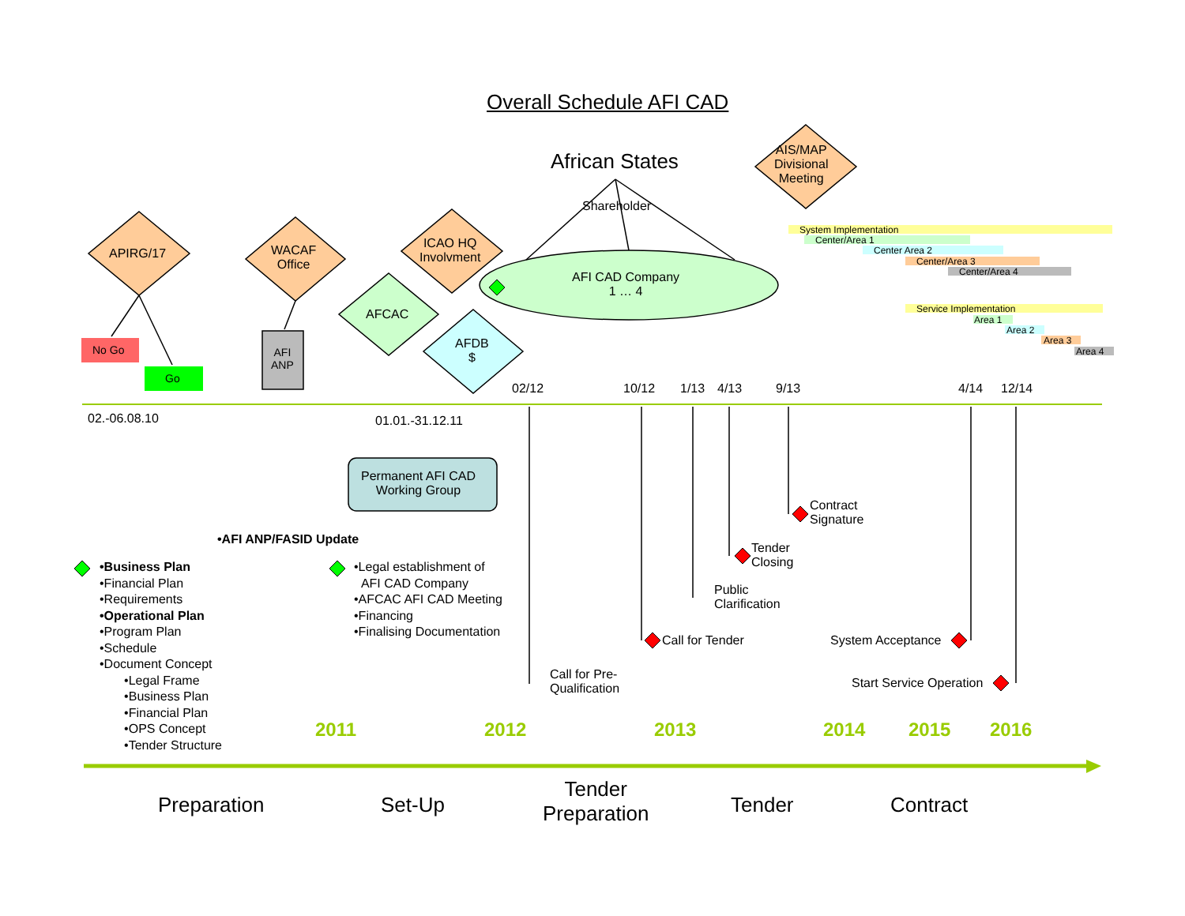Overall Schedule AFI CAD
African States
AIS/MAP
Divisional
Meeting
Shareholder
System Implementation
Center/Area 1
Center Area 2
Center/Area 3
Center/Area 4
Service Implementation
Area 1
Area 2
Area 3
Area 4
APIRG/17
WACAF
Office
ICAO HQ
Involvment
AFI CAD Company
1 … 4
AFCAC
AFDB
$
No Go
Go
AFI
ANP
02/12 10/12 1/13 4/13 9/13 4/14 12/14
02.-06.08.10 01.01.-31.12.11
Permanent AFI CAD
Working Group
Contract
Signature
Tender
Closing
•AFI ANP/FASID Update
•Business Plan
•Financial Plan
•Requirements
•Operational Plan
•Program Plan
•Schedule
•Document Concept
•Legal Frame
•Business Plan
•Financial Plan
•OPS Concept
•Tender Structure
•Legal establishment of
AFI CAD Company
•AFCAC AFI CAD Meeting
•Financing
•Finalising Documentation
Public
Clarification
Call for Tender System Acceptance
Call for Pre-
Qualification
Start Service Operation
2011 2012 2013 2014 2015 2016
Preparation Set-Up
Tender
Preparation
Tender Contract